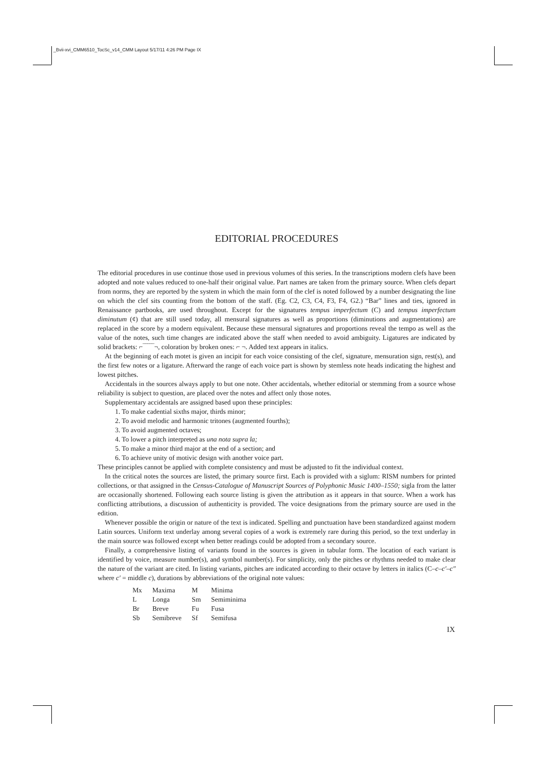_Bvii-xvi_CMM6510_TocSc_v14_CMM Layout 5/17/11 4:26 PM Page IX
EDITORIAL PROCEDURES
The editorial procedures in use continue those used in previous volumes of this series. In the transcriptions modern clefs have been adopted and note values reduced to one-half their original value. Part names are taken from the primary source. When clefs depart from norms, they are reported by the system in which the main form of the clef is noted followed by a number designating the line on which the clef sits counting from the bottom of the staff. (Eg. C2, C3, C4, F3, F4, G2.) “Bar” lines and ties, ignored in Renaissance partbooks, are used throughout. Except for the signatures tempus imperfectum (C) and tempus imperfectum diminutum (¢) that are still used today, all mensural signatures as well as proportions (diminutions and augmentations) are replaced in the score by a modern equivalent. Because these mensural signatures and proportions reveal the tempo as well as the value of the notes, such time changes are indicated above the staff when needed to avoid ambiguity. Ligatures are indicated by solid brackets: ⌐‾‾‾‾‾¬, coloration by broken ones: ⌐ ¬. Added text appears in italics.
At the beginning of each motet is given an incipit for each voice consisting of the clef, signature, mensuration sign, rest(s), and the first few notes or a ligature. Afterward the range of each voice part is shown by stemless note heads indicating the highest and lowest pitches.
Accidentals in the sources always apply to but one note. Other accidentals, whether editorial or stemming from a source whose reliability is subject to question, are placed over the notes and affect only those notes.
Supplementary accidentals are assigned based upon these principles:
1. To make cadential sixths major, thirds minor;
2. To avoid melodic and harmonic tritones (augmented fourths);
3. To avoid augmented octaves;
4. To lower a pitch interpreted as una nota supra la;
5. To make a minor third major at the end of a section; and
6. To achieve unity of motivic design with another voice part.
These principles cannot be applied with complete consistency and must be adjusted to fit the individual context.
In the critical notes the sources are listed, the primary source first. Each is provided with a siglum: RISM numbers for printed collections, or that assigned in the Census-Catalogue of Manuscript Sources of Polyphonic Music 1400–1550; sigla from the latter are occasionally shortened. Following each source listing is given the attribution as it appears in that source. When a work has conflicting attributions, a discussion of authenticity is provided. The voice designations from the primary source are used in the edition.
Whenever possible the origin or nature of the text is indicated. Spelling and punctuation have been standardized against modern Latin sources. Uniform text underlay among several copies of a work is extremely rare during this period, so the text underlay in the main source was followed except when better readings could be adopted from a secondary source.
Finally, a comprehensive listing of variants found in the sources is given in tabular form. The location of each variant is identified by voice, measure number(s), and symbol number(s). For simplicity, only the pitches or rhythms needed to make clear the nature of the variant are cited. In listing variants, pitches are indicated according to their octave by letters in italics (C–c–c′–c″ where c′ = middle c), durations by abbreviations of the original note values:
| Mx | Maxima | M | Minima |
| L | Longa | Sm | Semiminima |
| Br | Breve | Fu | Fusa |
| Sb | Semibreve | Sf | Semifusa |
IX